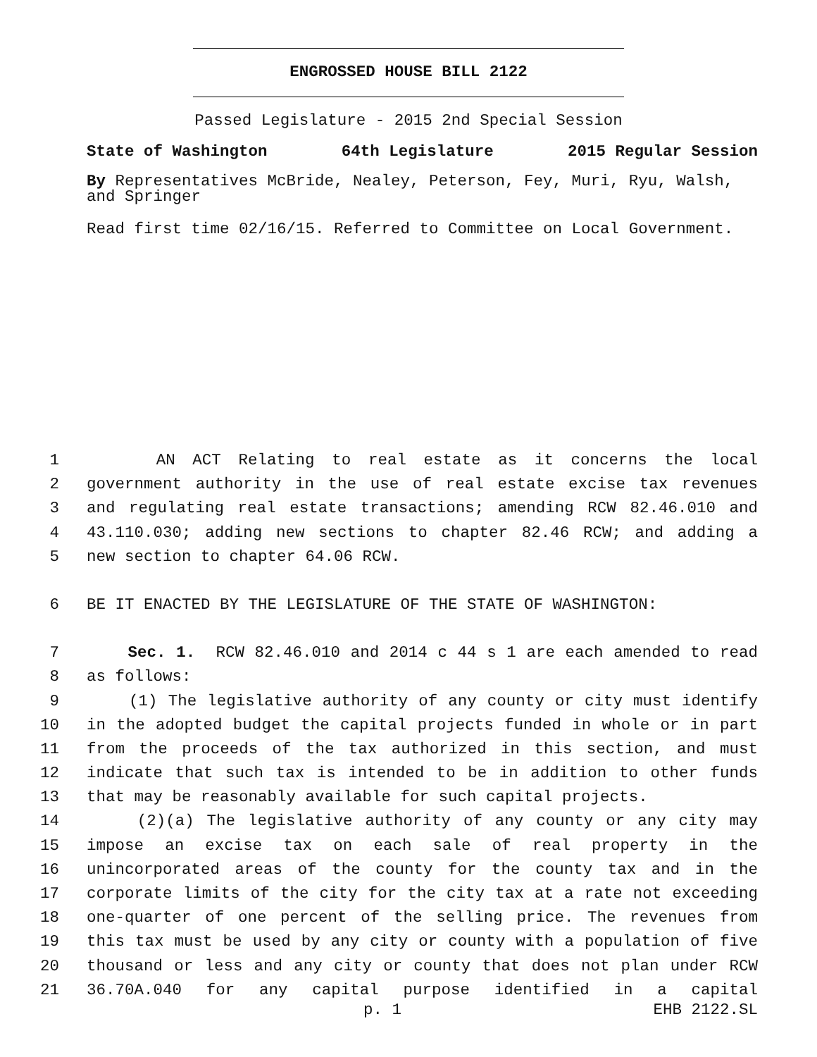ENGROSSED HOUSE BILL 2122
Passed Legislature - 2015 2nd Special Session
State of Washington 64th Legislature 2015 Regular Session
By Representatives McBride, Nealey, Peterson, Fey, Muri, Ryu, Walsh, and Springer
Read first time 02/16/15. Referred to Committee on Local Government.
1 AN ACT Relating to real estate as it concerns the local
2 government authority in the use of real estate excise tax revenues
3 and regulating real estate transactions; amending RCW 82.46.010 and
4 43.110.030; adding new sections to chapter 82.46 RCW; and adding a
5 new section to chapter 64.06 RCW.
6 BE IT ENACTED BY THE LEGISLATURE OF THE STATE OF WASHINGTON:
7 Sec. 1. RCW 82.46.010 and 2014 c 44 s 1 are each amended to read
8 as follows:
9 (1) The legislative authority of any county or city must identify
10 in the adopted budget the capital projects funded in whole or in part
11 from the proceeds of the tax authorized in this section, and must
12 indicate that such tax is intended to be in addition to other funds
13 that may be reasonably available for such capital projects.
14 (2)(a) The legislative authority of any county or any city may
15 impose an excise tax on each sale of real property in the
16 unincorporated areas of the county for the county tax and in the
17 corporate limits of the city for the city tax at a rate not exceeding
18 one-quarter of one percent of the selling price. The revenues from
19 this tax must be used by any city or county with a population of five
20 thousand or less and any city or county that does not plan under RCW
21 36.70A.040 for any capital purpose identified in a capital
p. 1 EHB 2122.SL